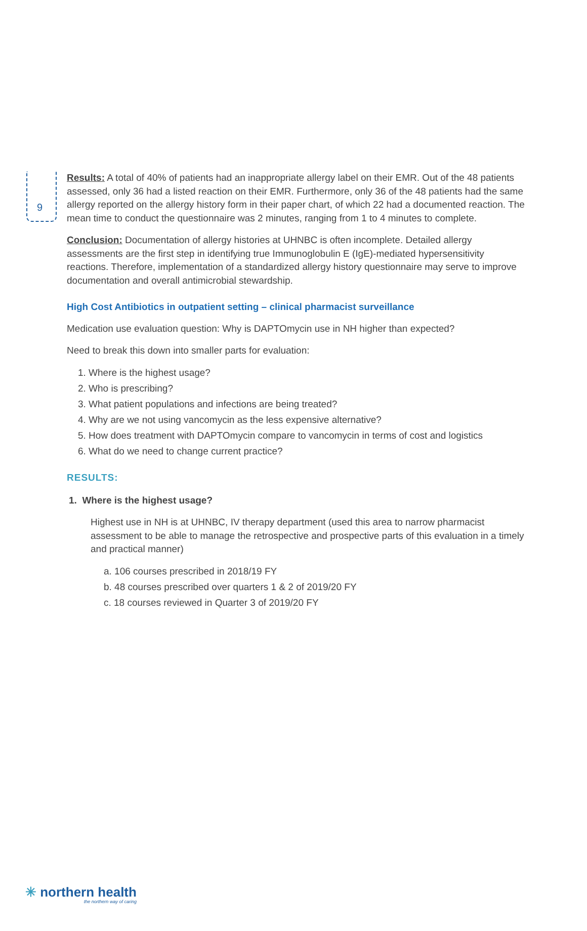9
Results: A total of 40% of patients had an inappropriate allergy label on their EMR. Out of the 48 patients assessed, only 36 had a listed reaction on their EMR. Furthermore, only 36 of the 48 patients had the same allergy reported on the allergy history form in their paper chart, of which 22 had a documented reaction. The mean time to conduct the questionnaire was 2 minutes, ranging from 1 to 4 minutes to complete.
Conclusion: Documentation of allergy histories at UHNBC is often incomplete. Detailed allergy assessments are the first step in identifying true Immunoglobulin E (IgE)-mediated hypersensitivity reactions. Therefore, implementation of a standardized allergy history questionnaire may serve to improve documentation and overall antimicrobial stewardship.
High Cost Antibiotics in outpatient setting – clinical pharmacist surveillance
Medication use evaluation question: Why is DAPTOmycin use in NH higher than expected?
Need to break this down into smaller parts for evaluation:
1. Where is the highest usage?
2. Who is prescribing?
3. What patient populations and infections are being treated?
4. Why are we not using vancomycin as the less expensive alternative?
5. How does treatment with DAPTOmycin compare to vancomycin in terms of cost and logistics
6. What do we need to change current practice?
RESULTS:
1. Where is the highest usage?
Highest use in NH is at UHNBC, IV therapy department (used this area to narrow pharmacist assessment to be able to manage the retrospective and prospective parts of this evaluation in a timely and practical manner)
a. 106 courses prescribed in 2018/19 FY
b. 48 courses prescribed over quarters 1 & 2 of 2019/20 FY
c. 18 courses reviewed in Quarter 3 of 2019/20 FY
✳ northern health
the northern way of caring